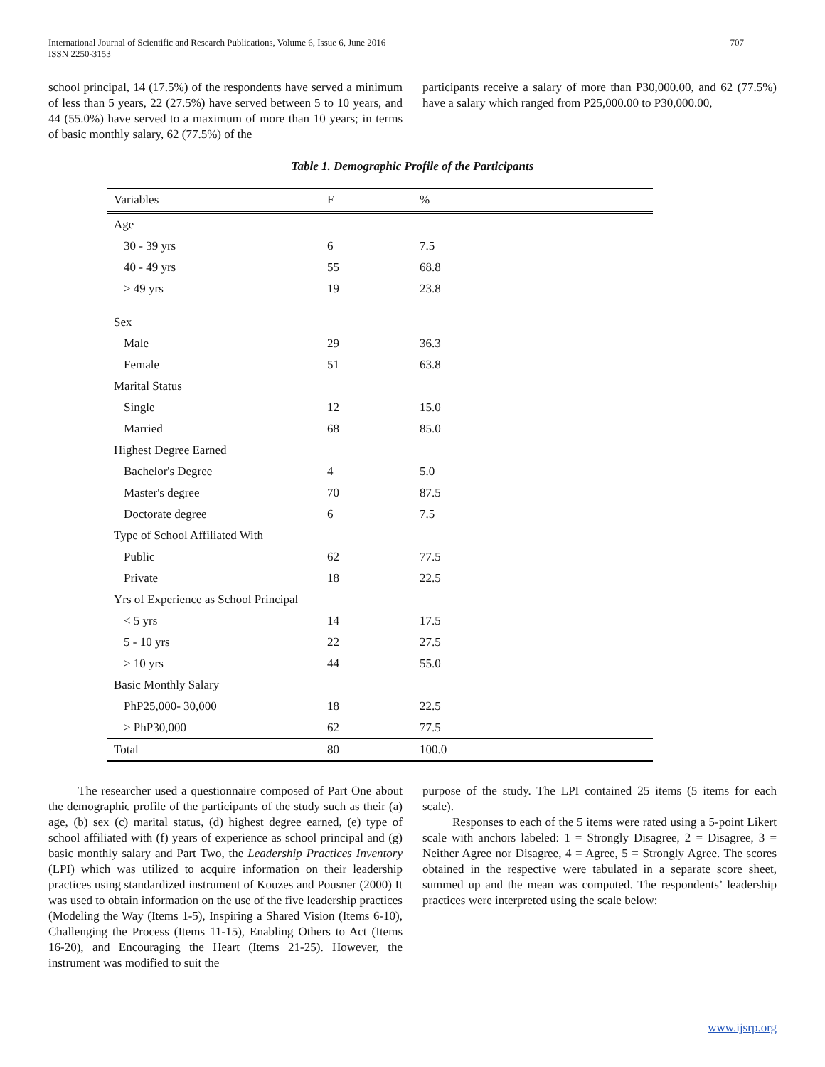International Journal of Scientific and Research Publications, Volume 6, Issue 6, June 2016
ISSN 2250-3153 707
school principal, 14 (17.5%) of the respondents have served a minimum of less than 5 years, 22 (27.5%) have served between 5 to 10 years, and 44 (55.0%) have served to a maximum of more than 10 years; in terms of basic monthly salary, 62 (77.5%) of the
participants receive a salary of more than P30,000.00, and 62 (77.5%) have a salary which ranged from P25,000.00 to P30,000.00,
Table 1. Demographic Profile of the Participants
| Variables | F | % |
| --- | --- | --- |
| Age | | |
| 30 - 39 yrs | 6 | 7.5 |
| 40 - 49 yrs | 55 | 68.8 |
| > 49 yrs | 19 | 23.8 |
| Sex | | |
| Male | 29 | 36.3 |
| Female | 51 | 63.8 |
| Marital Status | | |
| Single | 12 | 15.0 |
| Married | 68 | 85.0 |
| Highest Degree Earned | | |
| Bachelor's Degree | 4 | 5.0 |
| Master's degree | 70 | 87.5 |
| Doctorate degree | 6 | 7.5 |
| Type of School Affiliated With | | |
| Public | 62 | 77.5 |
| Private | 18 | 22.5 |
| Yrs of Experience as School Principal | | |
| < 5 yrs | 14 | 17.5 |
| 5 - 10 yrs | 22 | 27.5 |
| > 10 yrs | 44 | 55.0 |
| Basic Monthly Salary | | |
| PhP25,000- 30,000 | 18 | 22.5 |
| > PhP30,000 | 62 | 77.5 |
| Total | 80 | 100.0 |
The researcher used a questionnaire composed of Part One about the demographic profile of the participants of the study such as their (a) age, (b) sex (c) marital status, (d) highest degree earned, (e) type of school affiliated with (f) years of experience as school principal and (g) basic monthly salary and Part Two, the Leadership Practices Inventory (LPI) which was utilized to acquire information on their leadership practices using standardized instrument of Kouzes and Pousner (2000) It was used to obtain information on the use of the five leadership practices (Modeling the Way (Items 1-5), Inspiring a Shared Vision (Items 6-10), Challenging the Process (Items 11-15), Enabling Others to Act (Items 16-20), and Encouraging the Heart (Items 21-25). However, the instrument was modified to suit the
purpose of the study. The LPI contained 25 items (5 items for each scale).
Responses to each of the 5 items were rated using a 5-point Likert scale with anchors labeled: 1 = Strongly Disagree, 2 = Disagree, 3 = Neither Agree nor Disagree, 4 = Agree, 5 = Strongly Agree. The scores obtained in the respective were tabulated in a separate score sheet, summed up and the mean was computed. The respondents’ leadership practices were interpreted using the scale below:
www.ijsrp.org